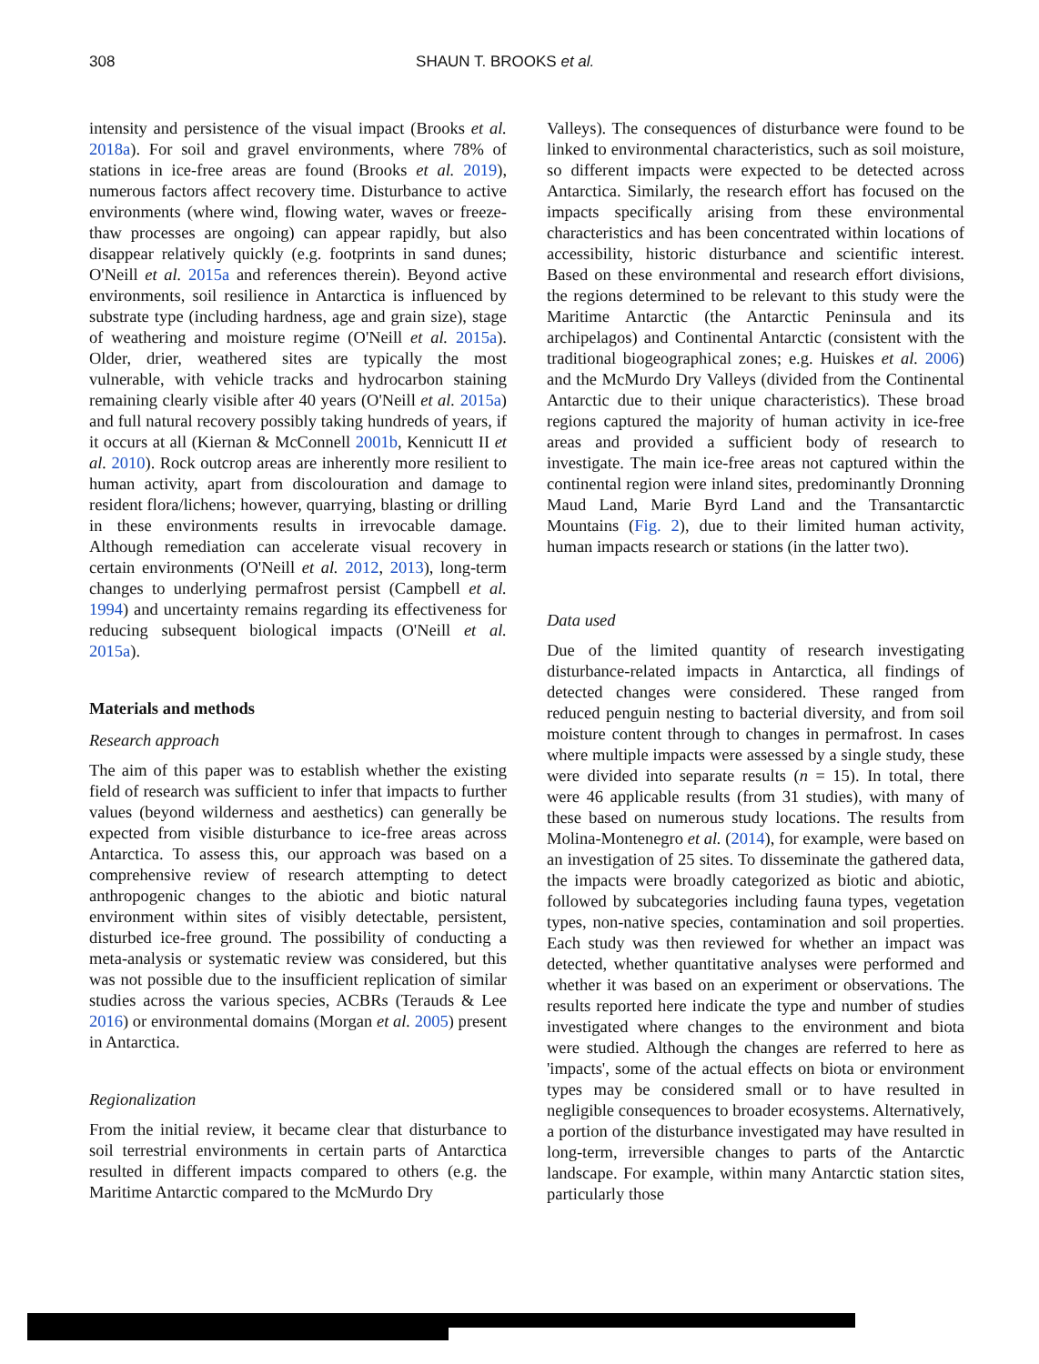308 SHAUN T. BROOKS et al.
intensity and persistence of the visual impact (Brooks et al. 2018a). For soil and gravel environments, where 78% of stations in ice-free areas are found (Brooks et al. 2019), numerous factors affect recovery time. Disturbance to active environments (where wind, flowing water, waves or freeze-thaw processes are ongoing) can appear rapidly, but also disappear relatively quickly (e.g. footprints in sand dunes; O'Neill et al. 2015a and references therein). Beyond active environments, soil resilience in Antarctica is influenced by substrate type (including hardness, age and grain size), stage of weathering and moisture regime (O'Neill et al. 2015a). Older, drier, weathered sites are typically the most vulnerable, with vehicle tracks and hydrocarbon staining remaining clearly visible after 40 years (O'Neill et al. 2015a) and full natural recovery possibly taking hundreds of years, if it occurs at all (Kiernan & McConnell 2001b, Kennicutt II et al. 2010). Rock outcrop areas are inherently more resilient to human activity, apart from discolouration and damage to resident flora/lichens; however, quarrying, blasting or drilling in these environments results in irrevocable damage. Although remediation can accelerate visual recovery in certain environments (O'Neill et al. 2012, 2013), long-term changes to underlying permafrost persist (Campbell et al. 1994) and uncertainty remains regarding its effectiveness for reducing subsequent biological impacts (O'Neill et al. 2015a).
Materials and methods
Research approach
The aim of this paper was to establish whether the existing field of research was sufficient to infer that impacts to further values (beyond wilderness and aesthetics) can generally be expected from visible disturbance to ice-free areas across Antarctica. To assess this, our approach was based on a comprehensive review of research attempting to detect anthropogenic changes to the abiotic and biotic natural environment within sites of visibly detectable, persistent, disturbed ice-free ground. The possibility of conducting a meta-analysis or systematic review was considered, but this was not possible due to the insufficient replication of similar studies across the various species, ACBRs (Terauds & Lee 2016) or environmental domains (Morgan et al. 2005) present in Antarctica.
Regionalization
From the initial review, it became clear that disturbance to soil terrestrial environments in certain parts of Antarctica resulted in different impacts compared to others (e.g. the Maritime Antarctic compared to the McMurdo Dry
Valleys). The consequences of disturbance were found to be linked to environmental characteristics, such as soil moisture, so different impacts were expected to be detected across Antarctica. Similarly, the research effort has focused on the impacts specifically arising from these environmental characteristics and has been concentrated within locations of accessibility, historic disturbance and scientific interest. Based on these environmental and research effort divisions, the regions determined to be relevant to this study were the Maritime Antarctic (the Antarctic Peninsula and its archipelagos) and Continental Antarctic (consistent with the traditional biogeographical zones; e.g. Huiskes et al. 2006) and the McMurdo Dry Valleys (divided from the Continental Antarctic due to their unique characteristics). These broad regions captured the majority of human activity in ice-free areas and provided a sufficient body of research to investigate. The main ice-free areas not captured within the continental region were inland sites, predominantly Dronning Maud Land, Marie Byrd Land and the Transantarctic Mountains (Fig. 2), due to their limited human activity, human impacts research or stations (in the latter two).
Data used
Due of the limited quantity of research investigating disturbance-related impacts in Antarctica, all findings of detected changes were considered. These ranged from reduced penguin nesting to bacterial diversity, and from soil moisture content through to changes in permafrost. In cases where multiple impacts were assessed by a single study, these were divided into separate results (n = 15). In total, there were 46 applicable results (from 31 studies), with many of these based on numerous study locations. The results from Molina-Montenegro et al. (2014), for example, were based on an investigation of 25 sites. To disseminate the gathered data, the impacts were broadly categorized as biotic and abiotic, followed by subcategories including fauna types, vegetation types, non-native species, contamination and soil properties. Each study was then reviewed for whether an impact was detected, whether quantitative analyses were performed and whether it was based on an experiment or observations. The results reported here indicate the type and number of studies investigated where changes to the environment and biota were studied. Although the changes are referred to here as 'impacts', some of the actual effects on biota or environment types may be considered small or to have resulted in negligible consequences to broader ecosystems. Alternatively, a portion of the disturbance investigated may have resulted in long-term, irreversible changes to parts of the Antarctic landscape. For example, within many Antarctic station sites, particularly those